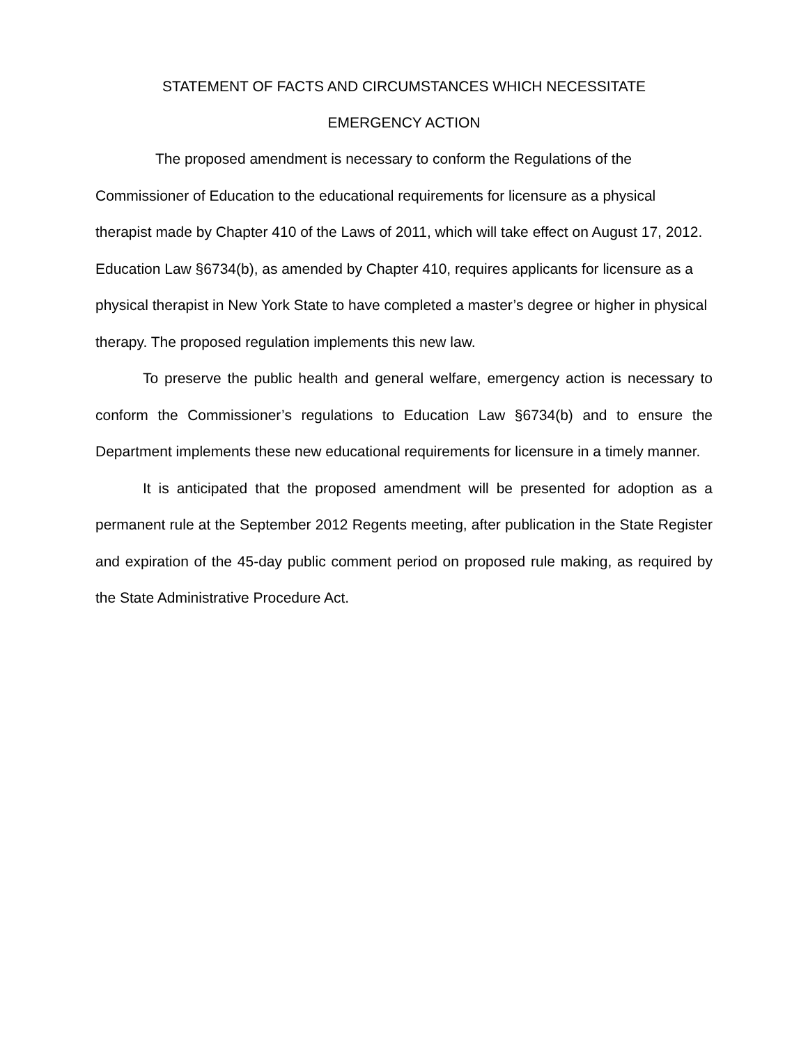STATEMENT OF FACTS AND CIRCUMSTANCES WHICH NECESSITATE
EMERGENCY ACTION
The proposed amendment is necessary to conform the Regulations of the Commissioner of Education to the educational requirements for licensure as a physical therapist made by Chapter 410 of the Laws of 2011, which will take effect on August 17, 2012. Education Law §6734(b), as amended by Chapter 410, requires applicants for licensure as a physical therapist in New York State to have completed a master’s degree or higher in physical therapy. The proposed regulation implements this new law.
To preserve the public health and general welfare, emergency action is necessary to conform the Commissioner’s regulations to Education Law §6734(b) and to ensure the Department implements these new educational requirements for licensure in a timely manner.
It is anticipated that the proposed amendment will be presented for adoption as a permanent rule at the September 2012 Regents meeting, after publication in the State Register and expiration of the 45-day public comment period on proposed rule making, as required by the State Administrative Procedure Act.